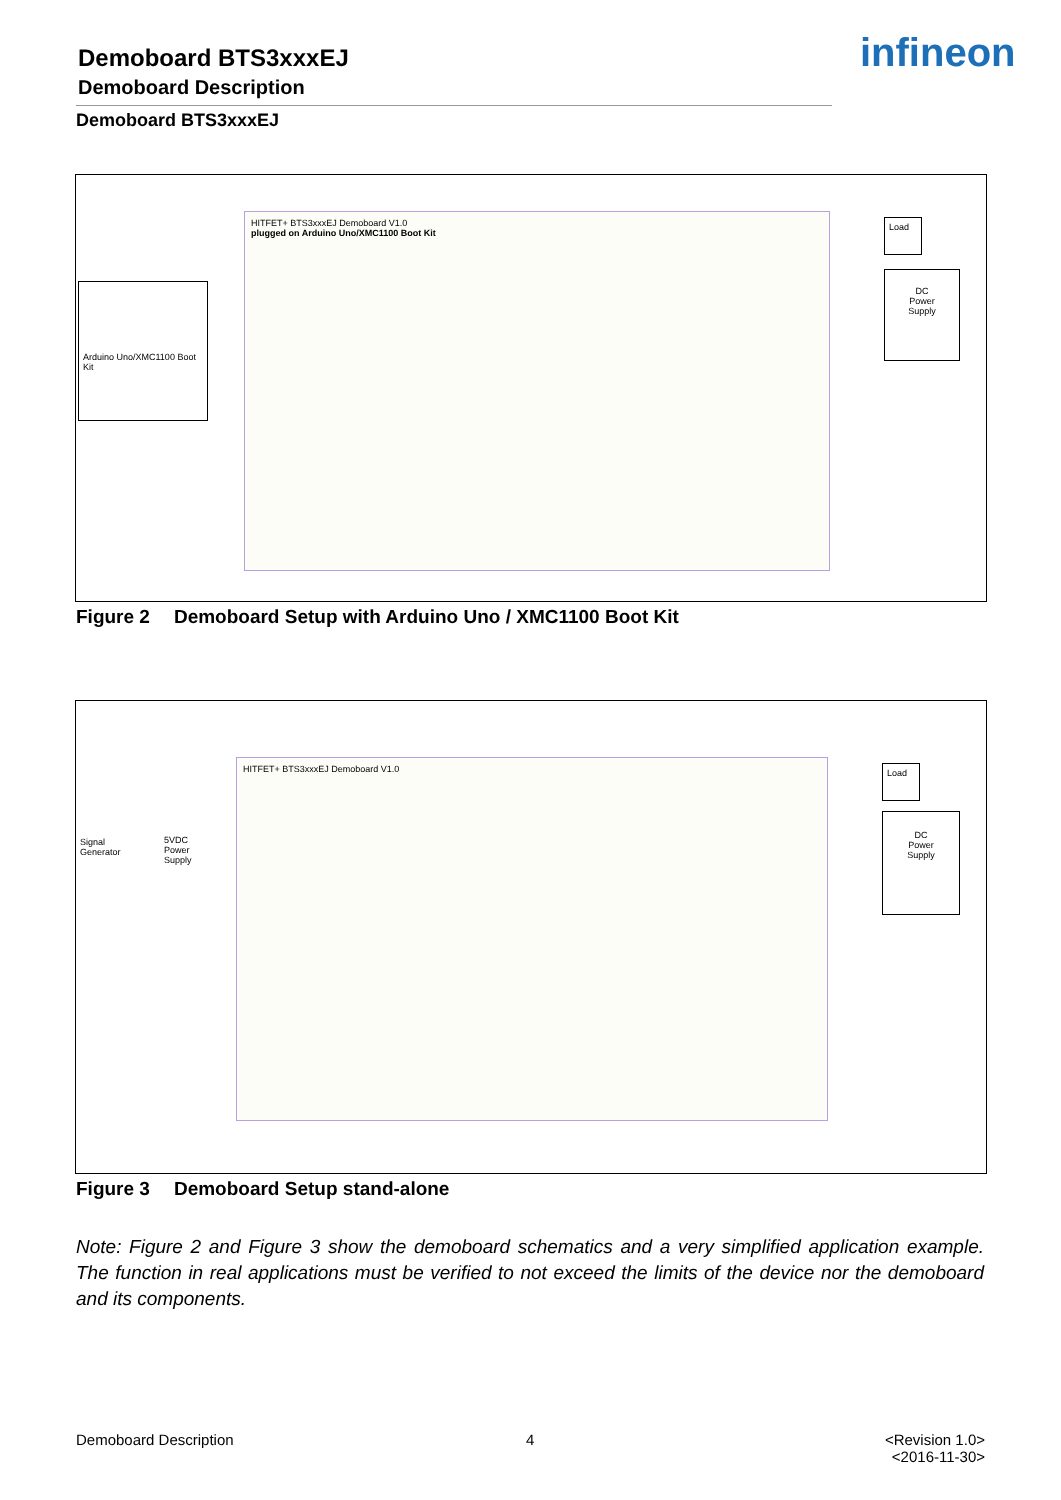Demoboard BTS3xxxEJ
Demoboard Description
infineon
Demoboard BTS3xxxEJ
Arduino Uno/XMC1100 Boot Kit
HITFET+ BTS3xxxEJ Demoboard V1.0
plugged on Arduino Uno/XMC1100 Boot Kit
Load
DC
Power
Supply
Figure 2 Demoboard Setup with Arduino Uno / XMC1100 Boot Kit
Signal
Generator
5VDC
Power
Supply
HITFET+ BTS3xxxEJ Demoboard V1.0
Load
DC
Power
Supply
Figure 3 Demoboard Setup stand-alone
Note: Figure 2 and Figure 3 show the demoboard schematics and a very simplified application example. The function in real applications must be verified to not exceed the limits of the device nor the demoboard and its components.
Demoboard Description 4
<Revision 1.0>
<2016-11-30>